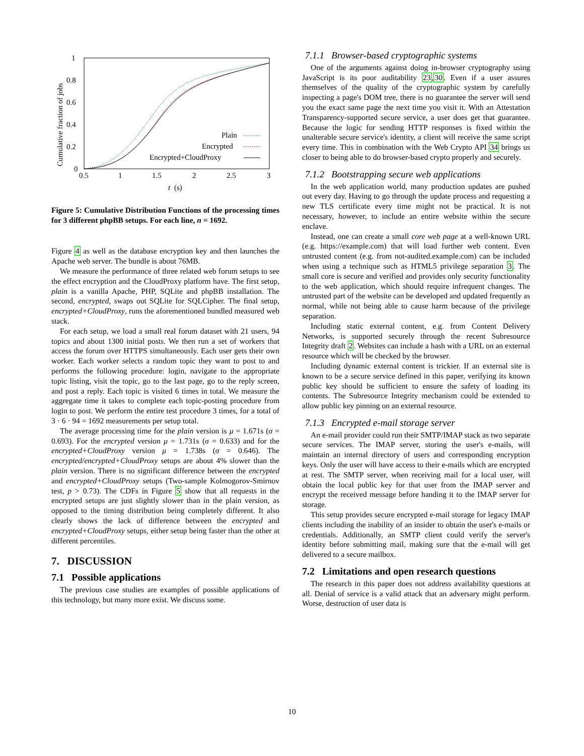1
0.8
0.6
0.4
0.2
0
0.5
1
1.5
2
2.5
3
t
(s)
Cumulative fraction of jobs
Plain
Encrypted
Encrypted+CloudProxy
Figure 5: Cumulative Distribution Functions of the processing times for 3 different phpBB setups. For each line, n = 1692.
Figure 4 as well as the database encryption key and then launches the Apache web server. The bundle is about 76MB.
We measure the performance of three related web forum setups to see the effect encryption and the CloudProxy platform have. The first setup, plain is a vanilla Apache, PHP, SQLite and phpBB installation. The second, encrypted, swaps out SQLite for SQLCipher. The final setup, encrypted+CloudProxy, runs the aforementioned bundled measured web stack.
For each setup, we load a small real forum dataset with 21 users, 94 topics and about 1300 initial posts. We then run a set of workers that access the forum over HTTPS simultaneously. Each user gets their own worker. Each worker selects a random topic they want to post to and performs the following procedure: login, navigate to the appropriate topic listing, visit the topic, go to the last page, go to the reply screen, and post a reply. Each topic is visited 6 times in total. We measure the aggregate time it takes to complete each topic-posting procedure from login to post. We perform the entire test procedure 3 times, for a total of 3 · 6 · 94 = 1692 measurements per setup total.
The average processing time for the plain version is μ = 1.671s (σ = 0.693). For the encrypted version μ = 1.731s (σ = 0.633) and for the encrypted+CloudProxy version μ = 1.738s (σ = 0.646). The encrypted/encrypted+CloudProxy setups are about 4% slower than the plain version. There is no significant difference between the encrypted and encrypted+CloudProxy setups (Two-sample Kolmogorov-Smirnov test, p > 0.73). The CDFs in Figure 5 show that all requests in the encrypted setups are just slightly slower than in the plain version, as opposed to the timing distribution being completely different. It also clearly shows the lack of difference between the encrypted and encrypted+CloudProxy setups, either setup being faster than the other at different percentiles.
7. DISCUSSION
7.1 Possible applications
The previous case studies are examples of possible applications of this technology, but many more exist. We discuss some.
7.1.1 Browser-based cryptographic systems
One of the arguments against doing in-browser cryptography using JavaScript is its poor auditability 23,30. Even if a user assures themselves of the quality of the cryptographic system by carefully inspecting a page's DOM tree, there is no guarantee the server will send you the exact same page the next time you visit it. With an Attestation Transparency-supported secure service, a user does get that guarantee. Because the logic for sending HTTP responses is fixed within the unalterable secure service's identity, a client will receive the same script every time. This in combination with the Web Crypto API 34 brings us closer to being able to do browser-based crypto properly and securely.
7.1.2 Bootstrapping secure web applications
In the web application world, many production updates are pushed out every day. Having to go through the update process and requesting a new TLS certificate every time might not be practical. It is not necessary, however, to include an entire website within the secure enclave.
Instead, one can create a small core web page at a well-known URL (e.g. https://example.com) that will load further web content. Even untrusted content (e.g. from not-audited.example.com) can be included when using a technique such as HTML5 privilege separation 3. The small core is secure and verified and provides only security functionality to the web application, which should require infrequent changes. The untrusted part of the website can be developed and updated frequently as normal, while not being able to cause harm because of the privilege separation.
Including static external content, e.g. from Content Delivery Networks, is supported securely through the recent Subresource Integrity draft 2. Websites can include a hash with a URL on an external resource which will be checked by the browser.
Including dynamic external content is trickier. If an external site is known to be a secure service defined in this paper, verifying its known public key should be sufficient to ensure the safety of loading its contents. The Subresource Integrity mechanism could be extended to allow public key pinning on an external resource.
7.1.3 Encrypted e-mail storage server
An e-mail provider could run their SMTP/IMAP stack as two separate secure services. The IMAP server, storing the user's e-mails, will maintain an internal directory of users and corresponding encryption keys. Only the user will have access to their e-mails which are encrypted at rest. The SMTP server, when receiving mail for a local user, will obtain the local public key for that user from the IMAP server and encrypt the received message before handing it to the IMAP server for storage.
This setup provides secure encrypted e-mail storage for legacy IMAP clients including the inability of an insider to obtain the user's e-mails or credentials. Additionally, an SMTP client could verify the server's identity before submitting mail, making sure that the e-mail will get delivered to a secure mailbox.
7.2 Limitations and open research questions
The research in this paper does not address availability questions at all. Denial of service is a valid attack that an adversary might perform. Worse, destruction of user data is
10